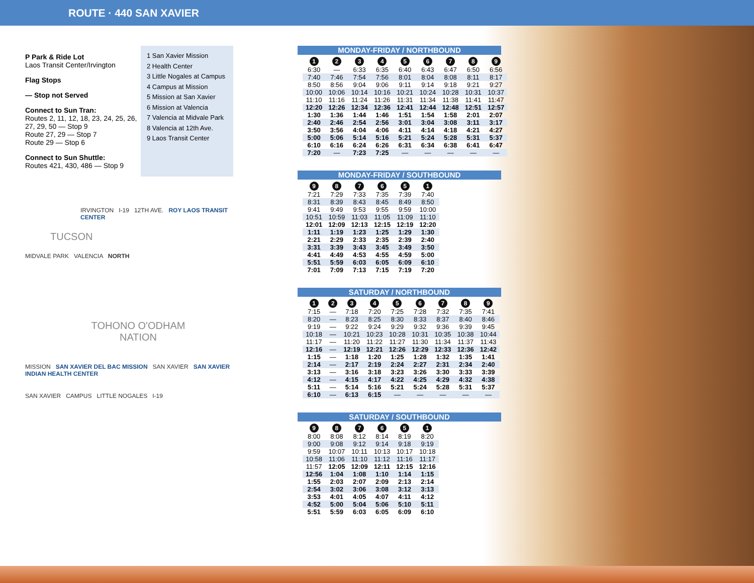ROUTE · 440 SAN XAVIER
P Park & Ride Lot
Laos Transit Center/Irvington
Flag Stops
— Stop not Served
Connect to Sun Tran:
Routes 2, 11, 12, 18, 23, 24, 25, 26, 27, 29, 50 — Stop 9
Route 27, 29 — Stop 7
Route 29 — Stop 6
Connect to Sun Shuttle:
Routes 421, 430, 486 — Stop 9
1 San Xavier Mission
2 Health Center
3 Little Nogales at Campus
4 Campus at Mission
5 Mission at San Xavier
6 Mission at Valencia
7 Valencia at Midvale Park
8 Valencia at 12th Ave.
9 Laos Transit Center
IRVINGTON I-19 12TH AVE. ROY LAOS TRANSIT CENTER
TUCSON
MIDVALE PARK VALENCIA NORTH
TOHONO O'ODHAM NATION
MISSION SAN XAVIER DEL BAC MISSION SAN XAVIER SAN XAVIER INDIAN HEALTH CENTER
SAN XAVIER CAMPUS LITTLE NOGALES I-19
MONDAY-FRIDAY / NORTHBOUND
| 1 | 2 | 3 | 4 | 5 | 6 | 7 | 8 | 9 |
| --- | --- | --- | --- | --- | --- | --- | --- | --- |
| 6:30 | — | 6:33 | 6:35 | 6:40 | 6:43 | 6:47 | 6:50 | 6:56 |
| 7:40 | 7:46 | 7:54 | 7:56 | 8:01 | 8:04 | 8:08 | 8:11 | 8:17 |
| 8:50 | 8:56 | 9:04 | 9:06 | 9:11 | 9:14 | 9:18 | 9:21 | 9:27 |
| 10:00 | 10:06 | 10:14 | 10:16 | 10:21 | 10:24 | 10:28 | 10:31 | 10:37 |
| 11:10 | 11:16 | 11:24 | 11:26 | 11:31 | 11:34 | 11:38 | 11:41 | 11:47 |
| 12:20 | 12:26 | 12:34 | 12:36 | 12:41 | 12:44 | 12:48 | 12:51 | 12:57 |
| 1:30 | 1:36 | 1:44 | 1:46 | 1:51 | 1:54 | 1:58 | 2:01 | 2:07 |
| 2:40 | 2:46 | 2:54 | 2:56 | 3:01 | 3:04 | 3:08 | 3:11 | 3:17 |
| 3:50 | 3:56 | 4:04 | 4:06 | 4:11 | 4:14 | 4:18 | 4:21 | 4:27 |
| 5:00 | 5:06 | 5:14 | 5:16 | 5:21 | 5:24 | 5:28 | 5:31 | 5:37 |
| 6:10 | 6:16 | 6:24 | 6:26 | 6:31 | 6:34 | 6:38 | 6:41 | 6:47 |
| 7:20 | — | 7:23 | 7:25 | — | — | — | — | — |
MONDAY-FRIDAY / SOUTHBOUND
| 9 | 8 | 7 | 6 | 5 | 1 |
| --- | --- | --- | --- | --- | --- |
| 7:21 | 7:29 | 7:33 | 7:35 | 7:39 | 7:40 |
| 8:31 | 8:39 | 8:43 | 8:45 | 8:49 | 8:50 |
| 9:41 | 9:49 | 9:53 | 9:55 | 9:59 | 10:00 |
| 10:51 | 10:59 | 11:03 | 11:05 | 11:09 | 11:10 |
| 12:01 | 12:09 | 12:13 | 12:15 | 12:19 | 12:20 |
| 1:11 | 1:19 | 1:23 | 1:25 | 1:29 | 1:30 |
| 2:21 | 2:29 | 2:33 | 2:35 | 2:39 | 2:40 |
| 3:31 | 3:39 | 3:43 | 3:45 | 3:49 | 3:50 |
| 4:41 | 4:49 | 4:53 | 4:55 | 4:59 | 5:00 |
| 5:51 | 5:59 | 6:03 | 6:05 | 6:09 | 6:10 |
| 7:01 | 7:09 | 7:13 | 7:15 | 7:19 | 7:20 |
SATURDAY / NORTHBOUND
| 1 | 2 | 3 | 4 | 5 | 6 | 7 | 8 | 9 |
| --- | --- | --- | --- | --- | --- | --- | --- | --- |
| 7:15 | — | 7:18 | 7:20 | 7:25 | 7:28 | 7:32 | 7:35 | 7:41 |
| 8:20 | — | 8:23 | 8:25 | 8:30 | 8:33 | 8:37 | 8:40 | 8:46 |
| 9:19 | — | 9:22 | 9:24 | 9:29 | 9:32 | 9:36 | 9:39 | 9:45 |
| 10:18 | — | 10:21 | 10:23 | 10:28 | 10:31 | 10:35 | 10:38 | 10:44 |
| 11:17 | — | 11:20 | 11:22 | 11:27 | 11:30 | 11:34 | 11:37 | 11:43 |
| 12:16 | — | 12:19 | 12:21 | 12:26 | 12:29 | 12:33 | 12:36 | 12:42 |
| 1:15 | — | 1:18 | 1:20 | 1:25 | 1:28 | 1:32 | 1:35 | 1:41 |
| 2:14 | — | 2:17 | 2:19 | 2:24 | 2:27 | 2:31 | 2:34 | 2:40 |
| 3:13 | — | 3:16 | 3:18 | 3:23 | 3:26 | 3:30 | 3:33 | 3:39 |
| 4:12 | — | 4:15 | 4:17 | 4:22 | 4:25 | 4:29 | 4:32 | 4:38 |
| 5:11 | — | 5:14 | 5:16 | 5:21 | 5:24 | 5:28 | 5:31 | 5:37 |
| 6:10 | — | 6:13 | 6:15 | — | — | — | — | — |
SATURDAY / SOUTHBOUND
| 9 | 8 | 7 | 6 | 5 | 1 |
| --- | --- | --- | --- | --- | --- |
| 8:00 | 8:08 | 8:12 | 8:14 | 8:19 | 8:20 |
| 9:00 | 9:08 | 9:12 | 9:14 | 9:18 | 9:19 |
| 9:59 | 10:07 | 10:11 | 10:13 | 10:17 | 10:18 |
| 10:58 | 11:06 | 11:10 | 11:12 | 11:16 | 11:17 |
| 11:57 | 12:05 | 12:09 | 12:11 | 12:15 | 12:16 |
| 12:56 | 1:04 | 1:08 | 1:10 | 1:14 | 1:15 |
| 1:55 | 2:03 | 2:07 | 2:09 | 2:13 | 2:14 |
| 2:54 | 3:02 | 3:06 | 3:08 | 3:12 | 3:13 |
| 3:53 | 4:01 | 4:05 | 4:07 | 4:11 | 4:12 |
| 4:52 | 5:00 | 5:04 | 5:06 | 5:10 | 5:11 |
| 5:51 | 5:59 | 6:03 | 6:05 | 6:09 | 6:10 |